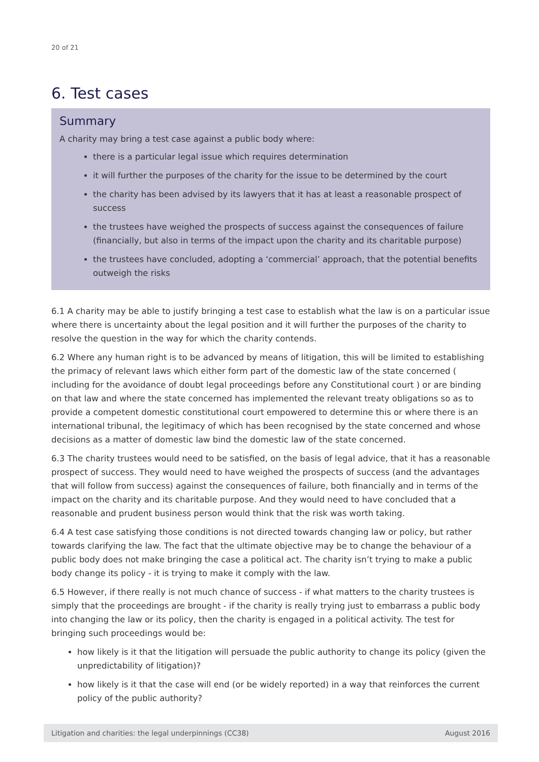20 of 21
6. Test cases
Summary
A charity may bring a test case against a public body where:
there is a particular legal issue which requires determination
it will further the purposes of the charity for the issue to be determined by the court
the charity has been advised by its lawyers that it has at least a reasonable prospect of success
the trustees have weighed the prospects of success against the consequences of failure (financially, but also in terms of the impact upon the charity and its charitable purpose)
the trustees have concluded, adopting a ‘commercial’ approach, that the potential benefits outweigh the risks
6.1 A charity may be able to justify bringing a test case to establish what the law is on a particular issue where there is uncertainty about the legal position and it will further the purposes of the charity to resolve the question in the way for which the charity contends.
6.2 Where any human right is to be advanced by means of litigation, this will be limited to establishing the primacy of relevant laws which either form part of the domestic law of the state concerned ( including for the avoidance of doubt legal proceedings before any Constitutional court ) or are binding on that law and where the state concerned has implemented the relevant treaty obligations so as to provide a competent domestic constitutional court empowered to determine this or where there is an international tribunal, the legitimacy of which has been recognised by the state concerned and whose decisions as a matter of domestic law bind the domestic law of the state concerned.
6.3 The charity trustees would need to be satisfied, on the basis of legal advice, that it has a reasonable prospect of success. They would need to have weighed the prospects of success (and the advantages that will follow from success) against the consequences of failure, both financially and in terms of the impact on the charity and its charitable purpose. And they would need to have concluded that a reasonable and prudent business person would think that the risk was worth taking.
6.4 A test case satisfying those conditions is not directed towards changing law or policy, but rather towards clarifying the law. The fact that the ultimate objective may be to change the behaviour of a public body does not make bringing the case a political act. The charity isn’t trying to make a public body change its policy - it is trying to make it comply with the law.
6.5 However, if there really is not much chance of success - if what matters to the charity trustees is simply that the proceedings are brought - if the charity is really trying just to embarrass a public body into changing the law or its policy, then the charity is engaged in a political activity. The test for bringing such proceedings would be:
how likely is it that the litigation will persuade the public authority to change its policy (given the unpredictability of litigation)?
how likely is it that the case will end (or be widely reported) in a way that reinforces the current policy of the public authority?
Litigation and charities: the legal underpinnings (CC38) August 2016